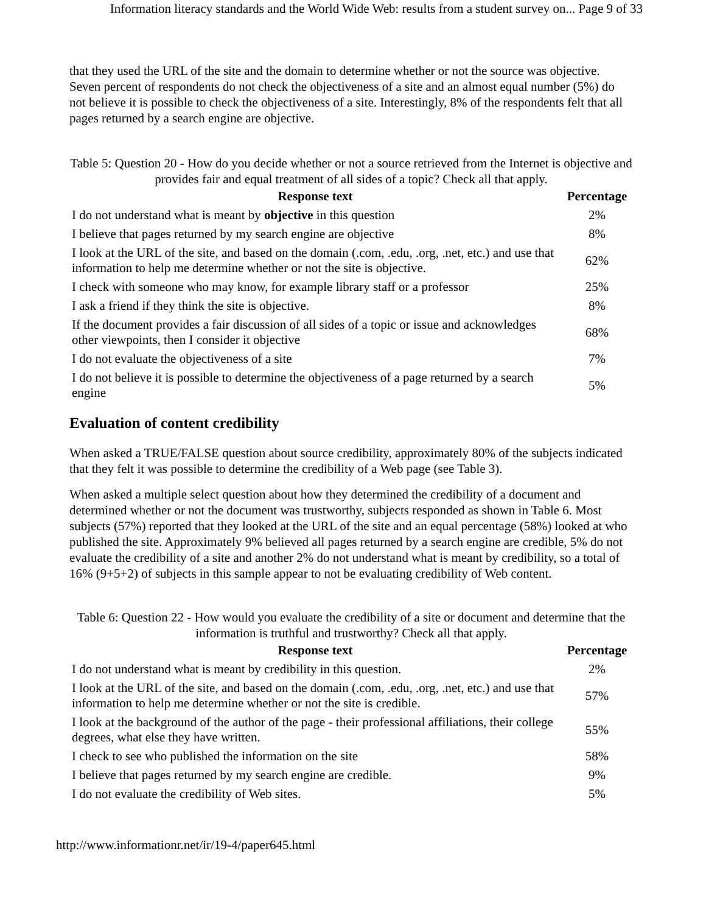Information literacy standards and the World Wide Web: results from a student survey on... Page 9 of 33
that they used the URL of the site and the domain to determine whether or not the source was objective. Seven percent of respondents do not check the objectiveness of a site and an almost equal number (5%) do not believe it is possible to check the objectiveness of a site. Interestingly, 8% of the respondents felt that all pages returned by a search engine are objective.
Table 5: Question 20 - How do you decide whether or not a source retrieved from the Internet is objective and provides fair and equal treatment of all sides of a topic? Check all that apply.
| Response text | Percentage |
| --- | --- |
| I do not understand what is meant by objective in this question | 2% |
| I believe that pages returned by my search engine are objective | 8% |
| I look at the URL of the site, and based on the domain (.com, .edu, .org, .net, etc.) and use that information to help me determine whether or not the site is objective. | 62% |
| I check with someone who may know, for example library staff or a professor | 25% |
| I ask a friend if they think the site is objective. | 8% |
| If the document provides a fair discussion of all sides of a topic or issue and acknowledges other viewpoints, then I consider it objective | 68% |
| I do not evaluate the objectiveness of a site | 7% |
| I do not believe it is possible to determine the objectiveness of a page returned by a search engine | 5% |
Evaluation of content credibility
When asked a TRUE/FALSE question about source credibility, approximately 80% of the subjects indicated that they felt it was possible to determine the credibility of a Web page (see Table 3).
When asked a multiple select question about how they determined the credibility of a document and determined whether or not the document was trustworthy, subjects responded as shown in Table 6. Most subjects (57%) reported that they looked at the URL of the site and an equal percentage (58%) looked at who published the site. Approximately 9% believed all pages returned by a search engine are credible, 5% do not evaluate the credibility of a site and another 2% do not understand what is meant by credibility, so a total of 16% (9+5+2) of subjects in this sample appear to not be evaluating credibility of Web content.
Table 6: Question 22 - How would you evaluate the credibility of a site or document and determine that the information is truthful and trustworthy? Check all that apply.
| Response text | Percentage |
| --- | --- |
| I do not understand what is meant by credibility in this question. | 2% |
| I look at the URL of the site, and based on the domain (.com, .edu, .org, .net, etc.) and use that information to help me determine whether or not the site is credible. | 57% |
| I look at the background of the author of the page - their professional affiliations, their college degrees, what else they have written. | 55% |
| I check to see who published the information on the site | 58% |
| I believe that pages returned by my search engine are credible. | 9% |
| I do not evaluate the credibility of Web sites. | 5% |
http://www.informationr.net/ir/19-4/paper645.html